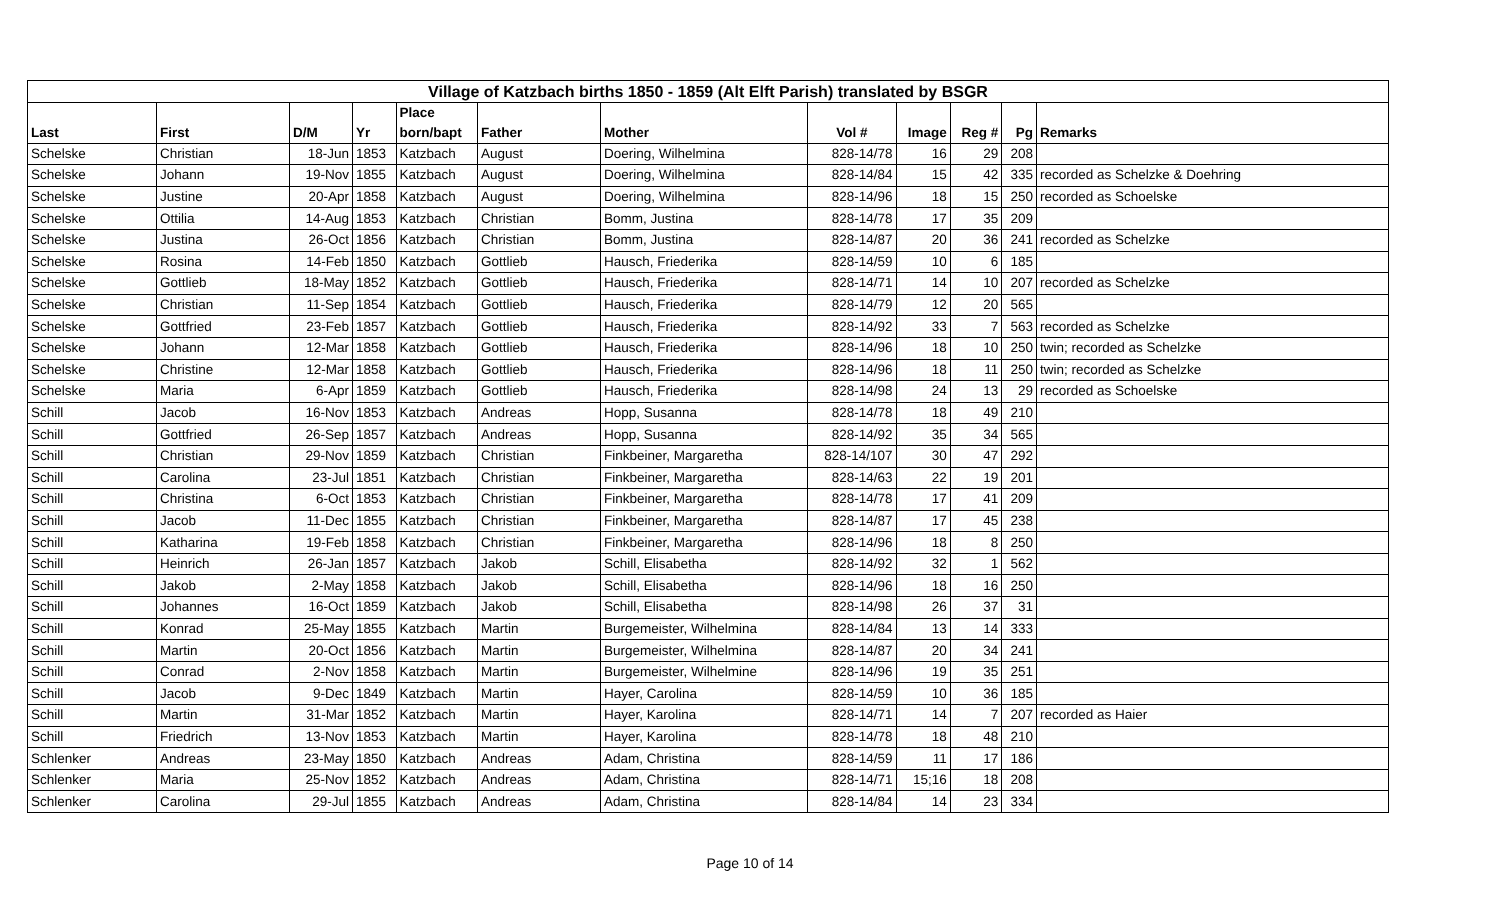| Village of Katzbach births 1850 - 1859 (Alt Elft Parish) translated by BSGR | | | | | | | | | | | |
| --- | --- | --- | --- | --- | --- | --- | --- | --- | --- | --- | --- |
| Last | First | D/M | Yr | Place born/bapt | Father | Mother | Vol # | Image | Reg # | Pg | Remarks |
| Schelske | Christian | 18-Jun | 1853 | Katzbach | August | Doering, Wilhelmina | 828-14/78 | 16 | 29 | 208 | |
| Schelske | Johann | 19-Nov | 1855 | Katzbach | August | Doering, Wilhelmina | 828-14/84 | 15 | 42 | 335 | recorded as Schelzke & Doehring |
| Schelske | Justine | 20-Apr | 1858 | Katzbach | August | Doering, Wilhelmina | 828-14/96 | 18 | 15 | 250 | recorded as Schoelske |
| Schelske | Ottilia | 14-Aug | 1853 | Katzbach | Christian | Bomm, Justina | 828-14/78 | 17 | 35 | 209 | |
| Schelske | Justina | 26-Oct | 1856 | Katzbach | Christian | Bomm, Justina | 828-14/87 | 20 | 36 | 241 | recorded as Schelzke |
| Schelske | Rosina | 14-Feb | 1850 | Katzbach | Gottlieb | Hausch, Friederika | 828-14/59 | 10 | 6 | 185 | |
| Schelske | Gottlieb | 18-May | 1852 | Katzbach | Gottlieb | Hausch, Friederika | 828-14/71 | 14 | 10 | 207 | recorded as Schelzke |
| Schelske | Christian | 11-Sep | 1854 | Katzbach | Gottlieb | Hausch, Friederika | 828-14/79 | 12 | 20 | 565 | |
| Schelske | Gottfried | 23-Feb | 1857 | Katzbach | Gottlieb | Hausch, Friederika | 828-14/92 | 33 | 7 | 563 | recorded as Schelzke |
| Schelske | Johann | 12-Mar | 1858 | Katzbach | Gottlieb | Hausch, Friederika | 828-14/96 | 18 | 10 | 250 | twin; recorded as Schelzke |
| Schelske | Christine | 12-Mar | 1858 | Katzbach | Gottlieb | Hausch, Friederika | 828-14/96 | 18 | 11 | 250 | twin; recorded as Schelzke |
| Schelske | Maria | 6-Apr | 1859 | Katzbach | Gottlieb | Hausch, Friederika | 828-14/98 | 24 | 13 | 29 | recorded as Schoelske |
| Schill | Jacob | 16-Nov | 1853 | Katzbach | Andreas | Hopp, Susanna | 828-14/78 | 18 | 49 | 210 | |
| Schill | Gottfried | 26-Sep | 1857 | Katzbach | Andreas | Hopp, Susanna | 828-14/92 | 35 | 34 | 565 | |
| Schill | Christian | 29-Nov | 1859 | Katzbach | Christian | Finkbeiner, Margaretha | 828-14/107 | 30 | 47 | 292 | |
| Schill | Carolina | 23-Jul | 1851 | Katzbach | Christian | Finkbeiner, Margaretha | 828-14/63 | 22 | 19 | 201 | |
| Schill | Christina | 6-Oct | 1853 | Katzbach | Christian | Finkbeiner, Margaretha | 828-14/78 | 17 | 41 | 209 | |
| Schill | Jacob | 11-Dec | 1855 | Katzbach | Christian | Finkbeiner, Margaretha | 828-14/87 | 17 | 45 | 238 | |
| Schill | Katharina | 19-Feb | 1858 | Katzbach | Christian | Finkbeiner, Margaretha | 828-14/96 | 18 | 8 | 250 | |
| Schill | Heinrich | 26-Jan | 1857 | Katzbach | Jakob | Schill, Elisabetha | 828-14/92 | 32 | 1 | 562 | |
| Schill | Jakob | 2-May | 1858 | Katzbach | Jakob | Schill, Elisabetha | 828-14/96 | 18 | 16 | 250 | |
| Schill | Johannes | 16-Oct | 1859 | Katzbach | Jakob | Schill, Elisabetha | 828-14/98 | 26 | 37 | 31 | |
| Schill | Konrad | 25-May | 1855 | Katzbach | Martin | Burgemeister, Wilhelmina | 828-14/84 | 13 | 14 | 333 | |
| Schill | Martin | 20-Oct | 1856 | Katzbach | Martin | Burgemeister, Wilhelmina | 828-14/87 | 20 | 34 | 241 | |
| Schill | Conrad | 2-Nov | 1858 | Katzbach | Martin | Burgemeister, Wilhelmine | 828-14/96 | 19 | 35 | 251 | |
| Schill | Jacob | 9-Dec | 1849 | Katzbach | Martin | Hayer, Carolina | 828-14/59 | 10 | 36 | 185 | |
| Schill | Martin | 31-Mar | 1852 | Katzbach | Martin | Hayer, Karolina | 828-14/71 | 14 | 7 | 207 | recorded as Haier |
| Schill | Friedrich | 13-Nov | 1853 | Katzbach | Martin | Hayer, Karolina | 828-14/78 | 18 | 48 | 210 | |
| Schlenker | Andreas | 23-May | 1850 | Katzbach | Andreas | Adam, Christina | 828-14/59 | 11 | 17 | 186 | |
| Schlenker | Maria | 25-Nov | 1852 | Katzbach | Andreas | Adam, Christina | 828-14/71 | 15;16 | 18 | 208 | |
| Schlenker | Carolina | 29-Jul | 1855 | Katzbach | Andreas | Adam, Christina | 828-14/84 | 14 | 23 | 334 | |
Page 10 of 14